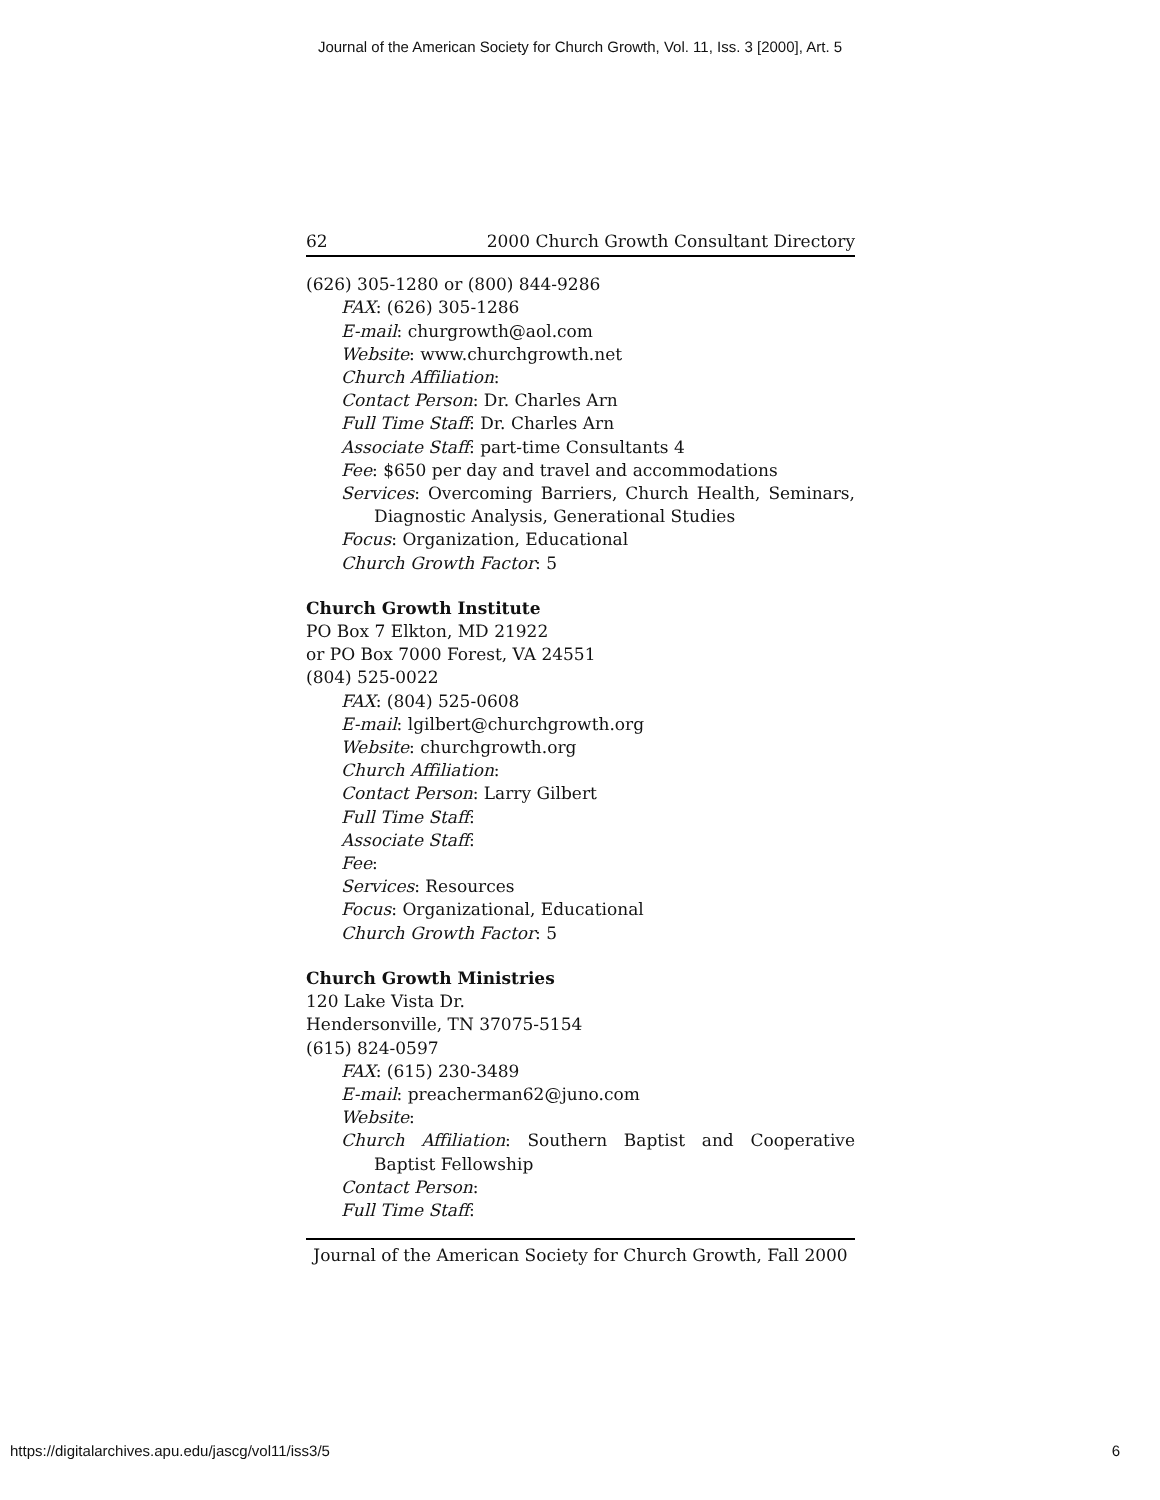Journal of the American Society for Church Growth, Vol. 11, Iss. 3 [2000], Art. 5
62 2000 Church Growth Consultant Directory
(626) 305-1280 or (800) 844-9286
FAX: (626) 305-1286
E-mail: churgrowth@aol.com
Website: www.churchgrowth.net
Church Affiliation:
Contact Person: Dr. Charles Arn
Full Time Staff: Dr. Charles Arn
Associate Staff: part-time Consultants 4
Fee: $650 per day and travel and accommodations
Services: Overcoming Barriers, Church Health, Seminars, Diagnostic Analysis, Generational Studies
Focus: Organization, Educational
Church Growth Factor: 5
Church Growth Institute
PO Box 7 Elkton, MD 21922
or PO Box 7000 Forest, VA 24551
(804) 525-0022
FAX: (804) 525-0608
E-mail: lgilbert@churchgrowth.org
Website: churchgrowth.org
Church Affiliation:
Contact Person: Larry Gilbert
Full Time Staff:
Associate Staff:
Fee:
Services: Resources
Focus: Organizational, Educational
Church Growth Factor: 5
Church Growth Ministries
120 Lake Vista Dr.
Hendersonville, TN 37075-5154
(615) 824-0597
FAX: (615) 230-3489
E-mail: preacherman62@juno.com
Website:
Church Affiliation: Southern Baptist and Cooperative Baptist Fellowship
Contact Person:
Full Time Staff:
Journal of the American Society for Church Growth, Fall 2000
https://digitalarchives.apu.edu/jascg/vol11/iss3/5 6